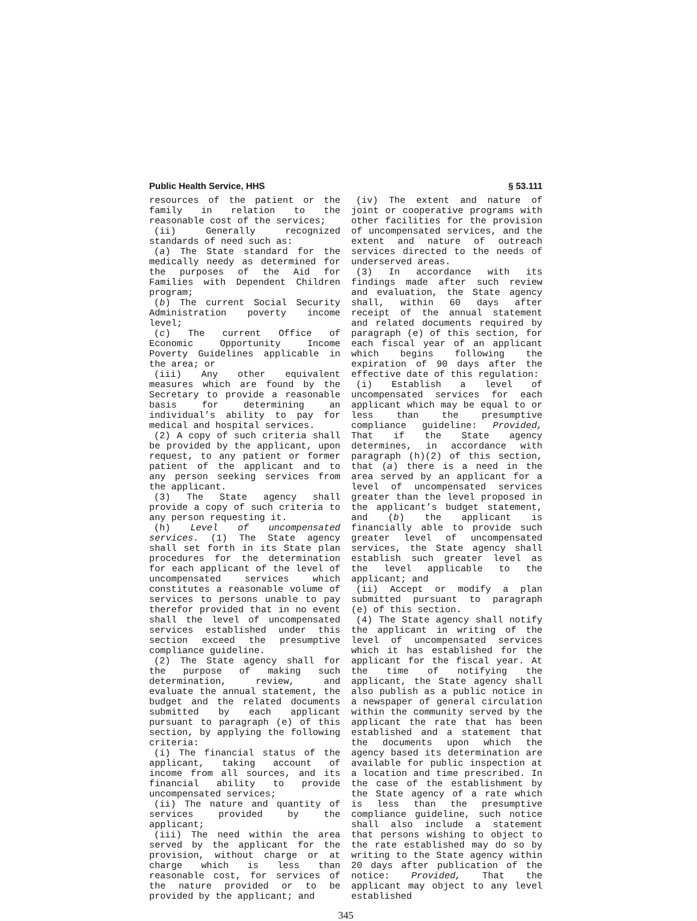Public Health Service, HHS § 53.111
resources of the patient or the family in relation to the reasonable cost of the services;
(ii) Generally recognized standards of need such as:
(a) The State standard for the medically needy as determined for the purposes of the Aid for Families with Dependent Children program;
(b) The current Social Security Administration poverty income level;
(c) The current Office of Economic Opportunity Income Poverty Guidelines applicable in the area; or
(iii) Any other equivalent measures which are found by the Secretary to provide a reasonable basis for determining an individual’s ability to pay for medical and hospital services.
(2) A copy of such criteria shall be provided by the applicant, upon request, to any patient or former patient of the applicant and to any person seeking services from the applicant.
(3) The State agency shall provide a copy of such criteria to any person requesting it.
(h) Level of uncompensated services. (1) The State agency shall set forth in its State plan procedures for the determination for each applicant of the level of uncompensated services which constitutes a reasonable volume of services to persons unable to pay therefor provided that in no event shall the level of uncompensated services established under this section exceed the presumptive compliance guideline.
(2) The State agency shall for the purpose of making such determination, review, and evaluate the annual statement, the budget and the related documents submitted by each applicant pursuant to paragraph (e) of this section, by applying the following criteria:
(i) The financial status of the applicant, taking account of income from all sources, and its financial ability to provide uncompensated services;
(ii) The nature and quantity of services provided by the applicant;
(iii) The need within the area served by the applicant for the provision, without charge or at charge which is less than reasonable cost, for services of the nature provided or to be provided by the applicant; and
(iv) The extent and nature of joint or cooperative programs with other facilities for the provision of uncompensated services, and the extent and nature of outreach services directed to the needs of underserved areas.
(3) In accordance with its findings made after such review and evaluation, the State agency shall, within 60 days after receipt of the annual statement and related documents required by paragraph (e) of this section, for each fiscal year of an applicant which begins following the expiration of 90 days after the effective date of this regulation:
(i) Establish a level of uncompensated services for each applicant which may be equal to or less than the presumptive compliance guideline: Provided, That if the State agency determines, in accordance with paragraph (h)(2) of this section, that (a) there is a need in the area served by an applicant for a level of uncompensated services greater than the level proposed in the applicant’s budget statement, and (b) the applicant is financially able to provide such greater level of uncompensated services, the State agency shall establish such greater level as the level applicable to the applicant; and
(ii) Accept or modify a plan submitted pursuant to paragraph (e) of this section.
(4) The State agency shall notify the applicant in writing of the level of uncompensated services which it has established for the applicant for the fiscal year. At the time of notifying the applicant, the State agency shall also publish as a public notice in a newspaper of general circulation within the community served by the applicant the rate that has been established and a statement that the documents upon which the agency based its determination are available for public inspection at a location and time prescribed. In the case of the establishment by the State agency of a rate which is less than the presumptive compliance guideline, such notice shall also include a statement that persons wishing to object to the rate established may do so by writing to the State agency within 20 days after publication of the notice: Provided, That the applicant may object to any level established
345